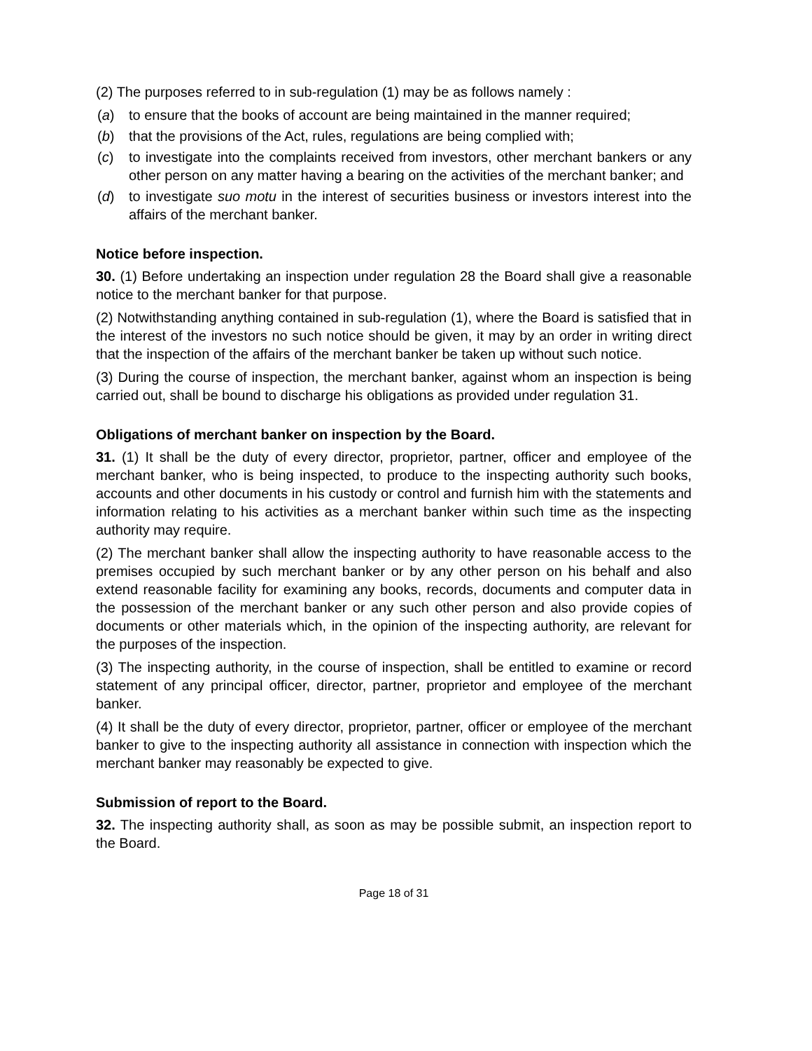(2) The purposes referred to in sub-regulation (1) may be as follows namely :
(a) to ensure that the books of account are being maintained in the manner required;
(b) that the provisions of the Act, rules, regulations are being complied with;
(c) to investigate into the complaints received from investors, other merchant bankers or any other person on any matter having a bearing on the activities of the merchant banker; and
(d) to investigate suo motu in the interest of securities business or investors interest into the affairs of the merchant banker.
Notice before inspection.
30. (1) Before undertaking an inspection under regulation 28 the Board shall give a reasonable notice to the merchant banker for that purpose.
(2) Notwithstanding anything contained in sub-regulation (1), where the Board is satisfied that in the interest of the investors no such notice should be given, it may by an order in writing direct that the inspection of the affairs of the merchant banker be taken up without such notice.
(3) During the course of inspection, the merchant banker, against whom an inspection is being carried out, shall be bound to discharge his obligations as provided under regulation 31.
Obligations of merchant banker on inspection by the Board.
31. (1) It shall be the duty of every director, proprietor, partner, officer and employee of the merchant banker, who is being inspected, to produce to the inspecting authority such books, accounts and other documents in his custody or control and furnish him with the statements and information relating to his activities as a merchant banker within such time as the inspecting authority may require.
(2) The merchant banker shall allow the inspecting authority to have reasonable access to the premises occupied by such merchant banker or by any other person on his behalf and also extend reasonable facility for examining any books, records, documents and computer data in the possession of the merchant banker or any such other person and also provide copies of documents or other materials which, in the opinion of the inspecting authority, are relevant for the purposes of the inspection.
(3) The inspecting authority, in the course of inspection, shall be entitled to examine or record statement of any principal officer, director, partner, proprietor and employee of the merchant banker.
(4) It shall be the duty of every director, proprietor, partner, officer or employee of the merchant banker to give to the inspecting authority all assistance in connection with inspection which the merchant banker may reasonably be expected to give.
Submission of report to the Board.
32. The inspecting authority shall, as soon as may be possible submit, an inspection report to the Board.
Page 18 of 31